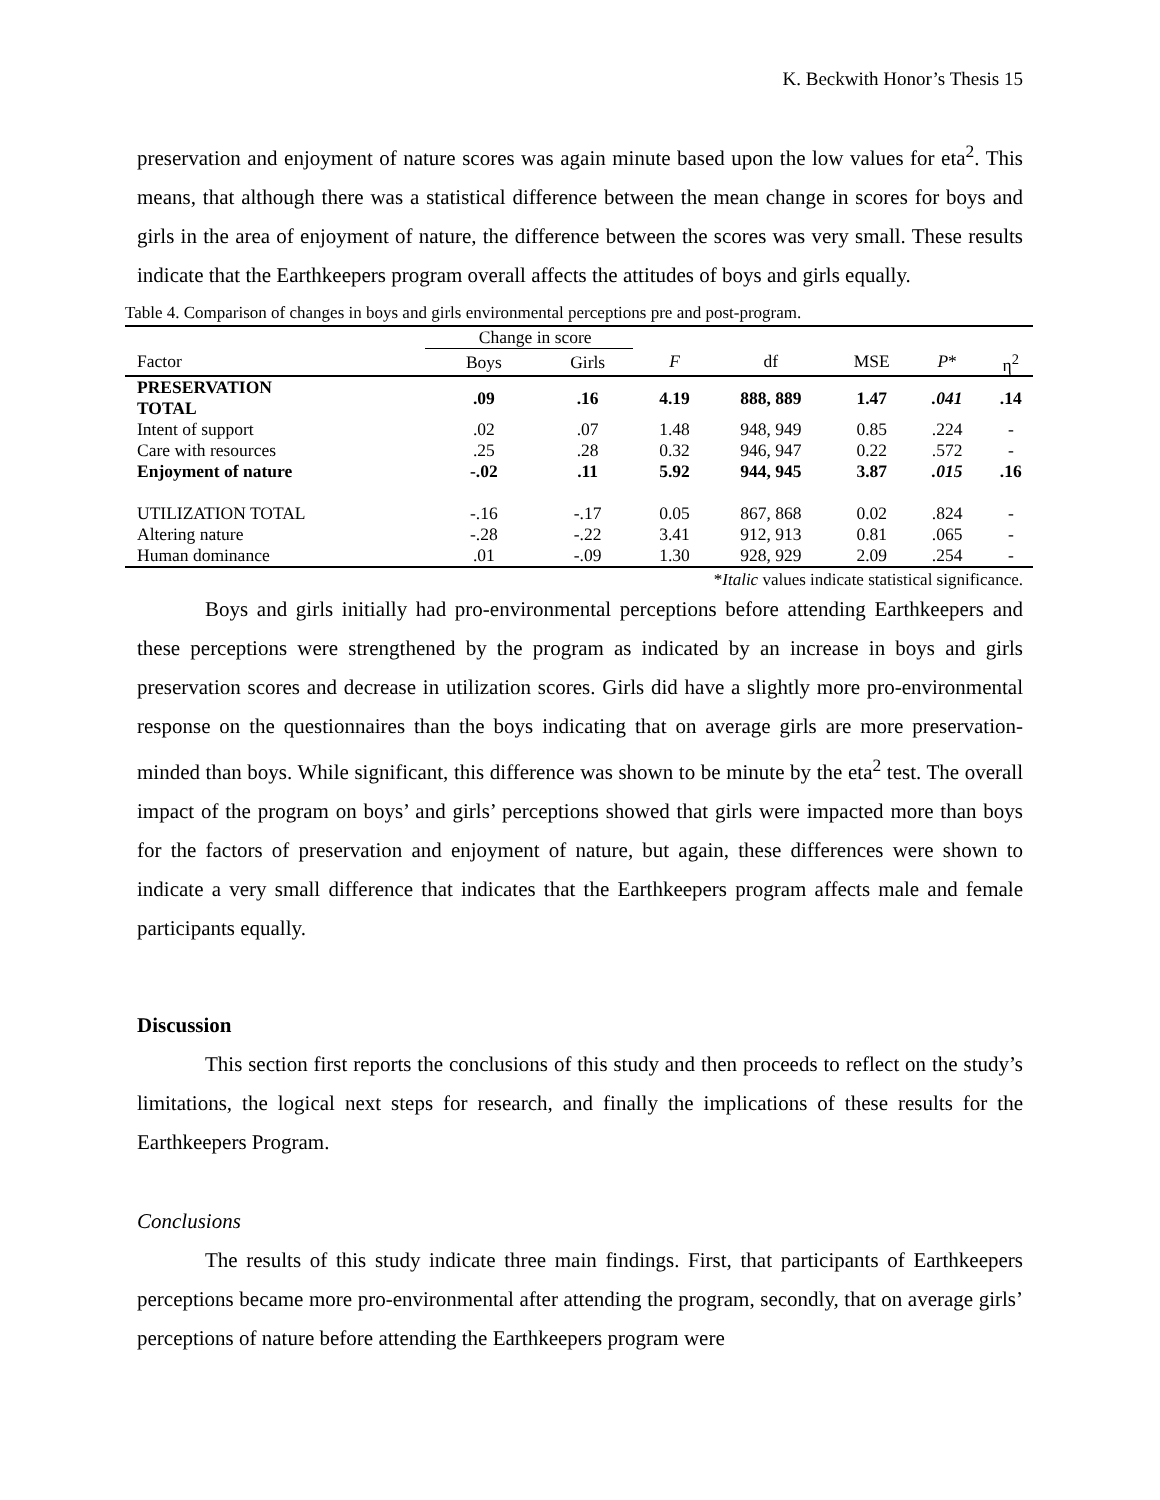K. Beckwith Honor’s Thesis 15
preservation and enjoyment of nature scores was again minute based upon the low values for eta<sup>2</sup>. This means, that although there was a statistical difference between the mean change in scores for boys and girls in the area of enjoyment of nature, the difference between the scores was very small. These results indicate that the Earthkeepers program overall affects the attitudes of boys and girls equally.
Table 4. Comparison of changes in boys and girls environmental perceptions pre and post-program.
| | Change in score | | | | | | |
| --- | --- | --- | --- | --- | --- | --- | --- |
| Factor | Boys | Girls | F | df | MSE | P * | η<sup>2</sup> |
| PRESERVATION TOTAL | .09 | .16 | 4.19 | 888, 889 | 1.47 | .041 | .14 |
| Intent of support | .02 | .07 | 1.48 | 948, 949 | 0.85 | .224 | - |
| Care with resources | .25 | .28 | 0.32 | 946, 947 | 0.22 | .572 | - |
| Enjoyment of nature | -.02 | .11 | 5.92 | 944, 945 | 3.87 | .015 | .16 |
| UTILIZATION TOTAL | -.16 | -.17 | 0.05 | 867, 868 | 0.02 | .824 | - |
| Altering nature | -.28 | -.22 | 3.41 | 912, 913 | 0.81 | .065 | - |
| Human dominance | .01 | -.09 | 1.30 | 928, 929 | 2.09 | .254 | - |
*Italic values indicate statistical significance.
Boys and girls initially had pro-environmental perceptions before attending Earthkeepers and these perceptions were strengthened by the program as indicated by an increase in boys and girls preservation scores and decrease in utilization scores. Girls did have a slightly more pro-environmental response on the questionnaires than the boys indicating that on average girls are more preservation-minded than boys. While significant, this difference was shown to be minute by the eta<sup>2</sup> test. The overall impact of the program on boys’ and girls’ perceptions showed that girls were impacted more than boys for the factors of preservation and enjoyment of nature, but again, these differences were shown to indicate a very small difference that indicates that the Earthkeepers program affects male and female participants equally.
Discussion
This section first reports the conclusions of this study and then proceeds to reflect on the study’s limitations, the logical next steps for research, and finally the implications of these results for the Earthkeepers Program.
Conclusions
The results of this study indicate three main findings. First, that participants of Earthkeepers perceptions became more pro-environmental after attending the program, secondly, that on average girls’ perceptions of nature before attending the Earthkeepers program were